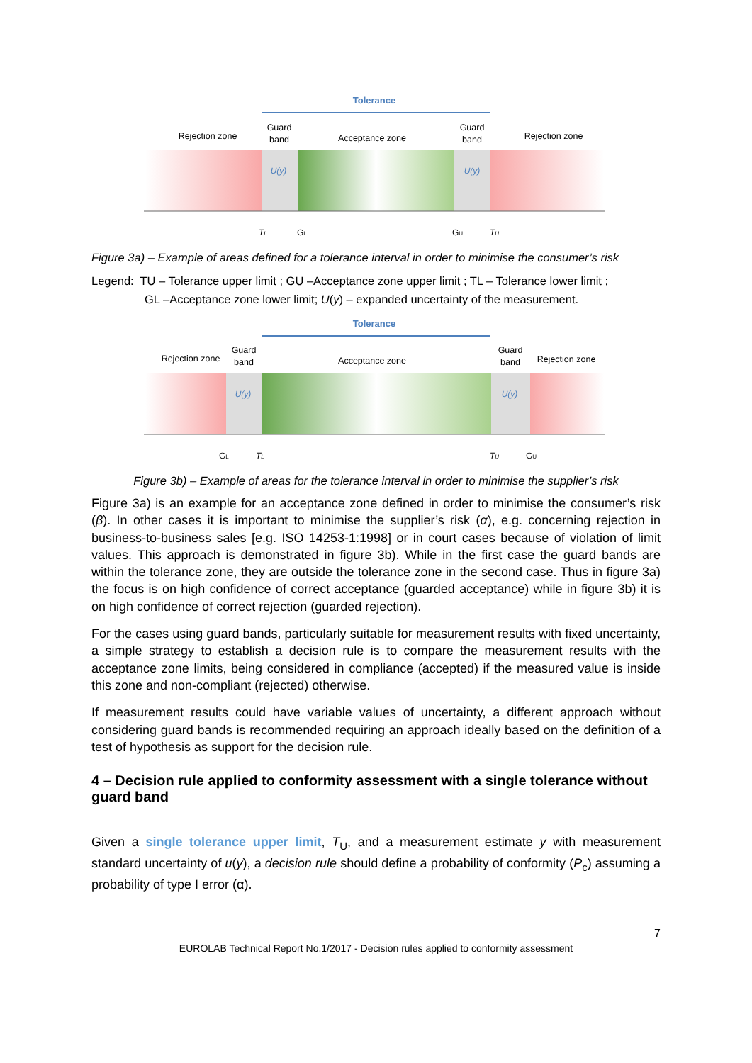Tolerance
Rejection zone
Guard
band
Acceptance zone
Guard
band
Rejection zone
U(y)
U(y)
TL
GL
GU
TU
Figure 3a) – Example of areas defined for a tolerance interval in order to minimise the consumer’s risk
Legend: TU – Tolerance upper limit ; GU –Acceptance zone upper limit ; TL – Tolerance lower limit ;
GL –Acceptance zone lower limit; U(y) – expanded uncertainty of the measurement.
Tolerance
Rejection zone
Guard
band
Acceptance zone
Guard
band
Rejection zone
U(y)
U(y)
GL
TL
TU
GU
Figure 3b) – Example of areas for the tolerance interval in order to minimise the supplier’s risk
Figure 3a) is an example for an acceptance zone defined in order to minimise the consumer’s risk (β). In other cases it is important to minimise the supplier’s risk (α), e.g. concerning rejection in business-to-business sales [e.g. ISO 14253-1:1998] or in court cases because of violation of limit values. This approach is demonstrated in figure 3b). While in the first case the guard bands are within the tolerance zone, they are outside the tolerance zone in the second case. Thus in figure 3a) the focus is on high confidence of correct acceptance (guarded acceptance) while in figure 3b) it is on high confidence of correct rejection (guarded rejection).
For the cases using guard bands, particularly suitable for measurement results with fixed uncertainty, a simple strategy to establish a decision rule is to compare the measurement results with the acceptance zone limits, being considered in compliance (accepted) if the measured value is inside this zone and non-compliant (rejected) otherwise.
If measurement results could have variable values of uncertainty, a different approach without considering guard bands is recommended requiring an approach ideally based on the definition of a test of hypothesis as support for the decision rule.
4 – Decision rule applied to conformity assessment with a single tolerance without guard band
Given a single tolerance upper limit, T<sub>U</sub>, and a measurement estimate y with measurement standard uncertainty of u(y), a decision rule should define a probability of conformity (P<sub>c</sub>) assuming a probability of type I error (α).
7
EUROLAB Technical Report No.1/2017 - Decision rules applied to conformity assessment